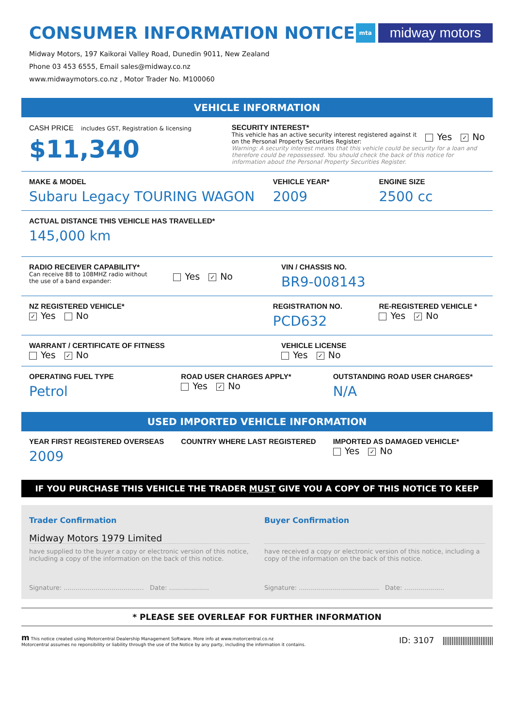CONSUMER INFORMATION NOTICE
mta
midway motors
Midway Motors, 197 Kaikorai Valley Road, Dunedin 9011, New Zealand
Phone 03 453 6555, Email sales@midway.co.nz
www.midwaymotors.co.nz , Motor Trader No. M100060
VEHICLE INFORMATION
CASH PRICE includes GST, Registration & licensing
$11,340
SECURITY INTEREST*
This vehicle has an active security interest registered against it on the Personal Property Securities Register:
Yes ✓ No
Warning: A security interest means that this vehicle could be security for a loan and therefore could be repossessed. You should check the back of this notice for information about the Personal Property Securities Register.
MAKE & MODEL
Subaru Legacy TOURING WAGON
VEHICLE YEAR*
2009
ENGINE SIZE
2500 cc
ACTUAL DISTANCE THIS VEHICLE HAS TRAVELLED*
145,000 km
RADIO RECEIVER CAPABILITY*
Can receive 88 to 108MHZ radio without
the use of a band expander:
Yes ✓ No
VIN / CHASSIS NO.
BR9-008143
NZ REGISTERED VEHICLE*
✓ Yes No
REGISTRATION NO.
PCD632
RE-REGISTERED VEHICLE *
Yes ✓ No
WARRANT / CERTIFICATE OF FITNESS
Yes ✓ No
VEHICLE LICENSE
Yes ✓ No
OPERATING FUEL TYPE
Petrol
ROAD USER CHARGES APPLY*
Yes ✓ No
OUTSTANDING ROAD USER CHARGES*
N/A
USED IMPORTED VEHICLE INFORMATION
YEAR FIRST REGISTERED OVERSEAS
2009
COUNTRY WHERE LAST REGISTERED IMPORTED AS DAMAGED VEHICLE*
Yes ✓ No
IF YOU PURCHASE THIS VEHICLE THE TRADER MUST GIVE YOU A COPY OF THIS NOTICE TO KEEP
Trader Confirmation
Midway Motors 1979 Limited
have supplied to the buyer a copy or electronic version of this notice, including a copy of the information on the back of this notice.
Signature: ........................................ Date: ....................
Buyer Confirmation
have received a copy or electronic version of this notice, including a copy of the information on the back of this notice.
Signature: ........................................ Date: ....................
* PLEASE SEE OVERLEAF FOR FURTHER INFORMATION
m This notice created using Motorcentral Dealership Management Software. More info at www.motorcentral.co.nz
Motorcentral assumes no reponsibility or liability through the use of the Notice by any party, including the information it contains.
ID: 3107 ||||||||||||||||||||||||||||